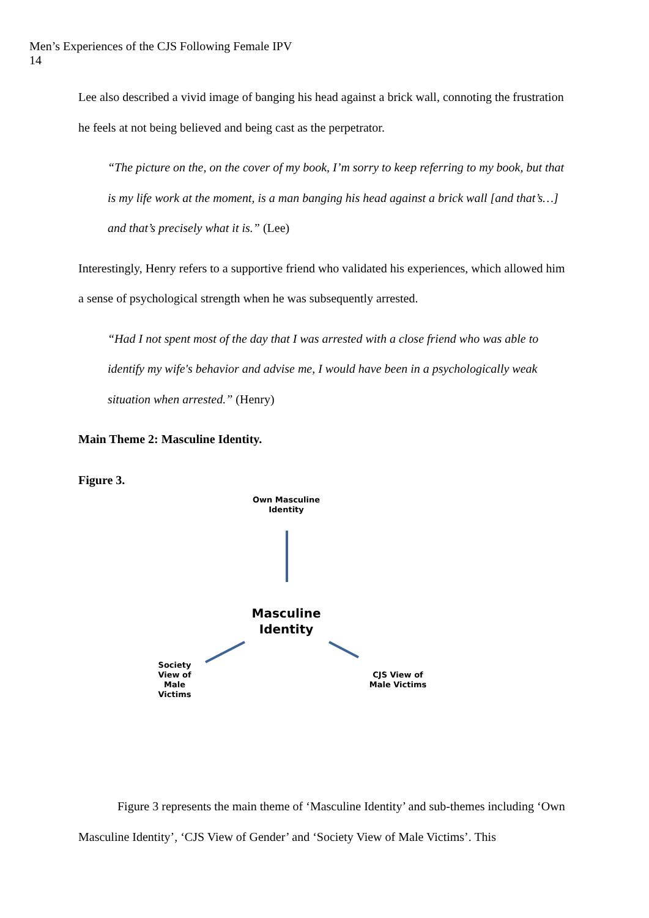Men’s Experiences of the CJS Following Female IPV
14
Lee also described a vivid image of banging his head against a brick wall, connoting the frustration he feels at not being believed and being cast as the perpetrator.
“The picture on the, on the cover of my book, I’m sorry to keep referring to my book, but that is my life work at the moment, is a man banging his head against a brick wall [and that’s…] and that’s precisely what it is.” (Lee)
Interestingly, Henry refers to a supportive friend who validated his experiences, which allowed him a sense of psychological strength when he was subsequently arrested.
“Had I not spent most of the day that I was arrested with a close friend who was able to identify my wife's behavior and advise me, I would have been in a psychologically weak situation when arrested.” (Henry)
Main Theme 2: Masculine Identity.
Figure 3.
Own Masculine Identity
Masculine Identity
Society View of Male Victims
CJS View of Male Victims
Figure 3 represents the main theme of ‘Masculine Identity’ and sub-themes including ‘Own Masculine Identity’, ‘CJS View of Gender’ and ‘Society View of Male Victims’. This